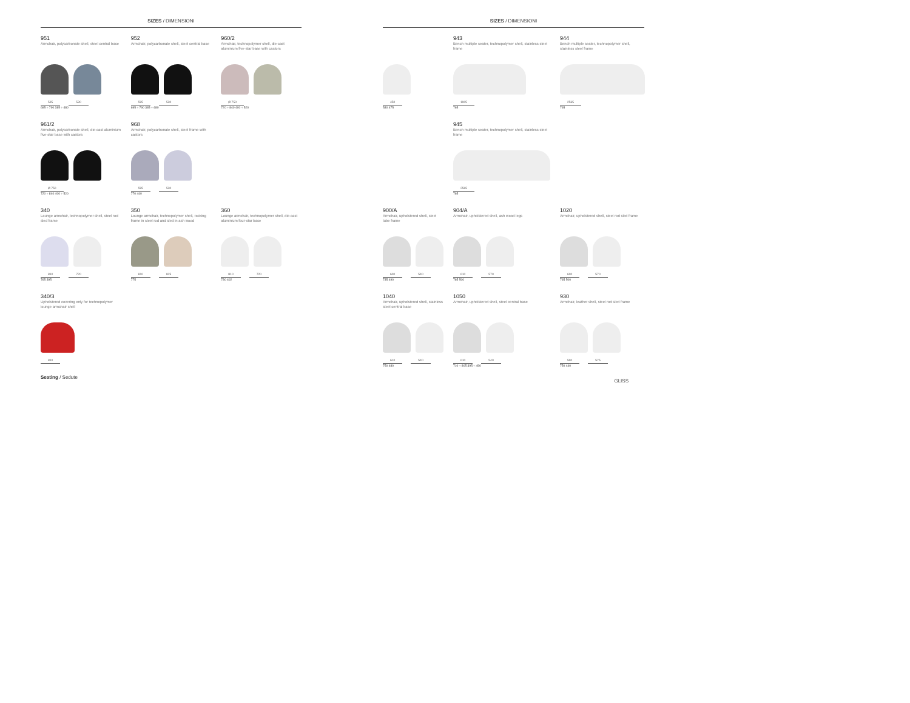SIZES / DIMENSIONI
951
Armchair, polycarbonate shell, steel central base
595 530
695 ÷ 790 385 ÷ 480
952
Armchair, polycarbonate shell, steel central base
595 530
695 ÷ 790 385 ÷ 480
960/2
Armchair, technopolymer shell, die-cast aluminium five-star base with castors
Ø 750
720 ÷ 840 400 ÷ 520
961/2
Armchair, polycarbonate shell, die-cast aluminium five-star base with castors
Ø 750
720 ÷ 840 400 ÷ 520
968
Armchair, polycarbonate shell, steel frame with castors
595 530
770 440
340
Lounge armchair, technopolymer shell, steel rod sled frame
810 720
765 395
350
Lounge armchair, technopolymer shell, rocking frame in steel rod and sled in ash wood
810 825
775
360
Lounge armchair, technopolymer shell, die-cast aluminium four-star base
810 720
730 402
340/3
Upholstered covering only for technopolymer lounge armchair shell
810
Seating / Sedute
SIZES / DIMENSIONI
450
530 475
943
Bench multiple seater, technopolymer shell, stainless steel frame
1905
765
944
Bench multiple seater, technopolymer shell, stainless steel frame
2565
765
945
Bench multiple seater, technopolymer shell, stainless steel frame
2565
765
900/A
Armchair, upholstered shell, steel tube frame
600 540
735 490
904/A
Armchair, upholstered shell, ash wood legs
610 570
765 500
1020
Armchair, upholstered shell, steel rod sled frame
600 570
765 500
1040
Armchair, upholstered shell, stainless steel central base
610 540
750 480
1050
Armchair, upholstered shell, steel central base
610 540
710 ÷ 805 395 ÷ 490
930
Armchair, leather shell, steel rod sled frame
590 575
750 440
GLISS